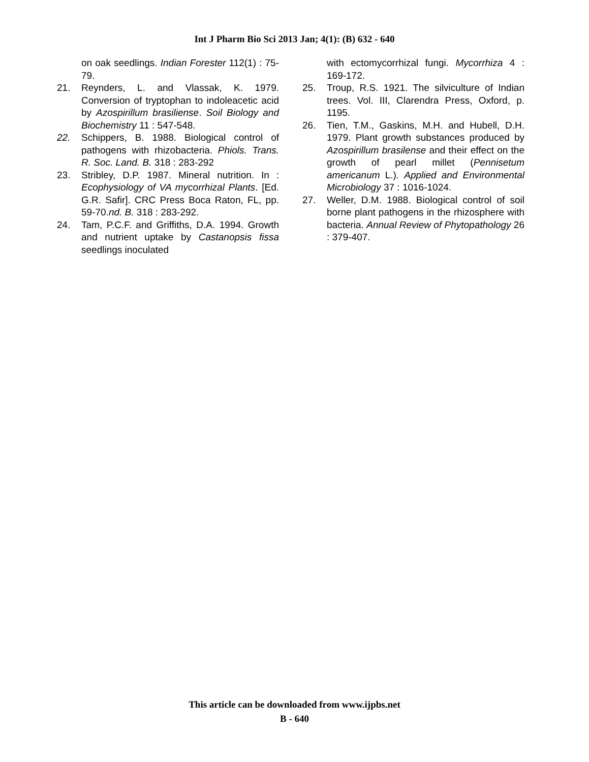Int J Pharm Bio Sci 2013 Jan; 4(1): (B) 632 - 640
on oak seedlings. Indian Forester 112(1) : 75-79.
21. Reynders, L. and Vlassak, K. 1979. Conversion of tryptophan to indoleacetic acid by Azospirillum brasiliense. Soil Biology and Biochemistry 11 : 547-548.
22. Schippers, B. 1988. Biological control of pathogens with rhizobacteria. Phiols. Trans. R. Soc. Land. B. 318 : 283-292
23. Stribley, D.P. 1987. Mineral nutrition. In : Ecophysiology of VA mycorrhizal Plants. [Ed. G.R. Safir]. CRC Press Boca Raton, FL, pp. 59-70.nd. B. 318 : 283-292.
24. Tam, P.C.F. and Griffiths, D.A. 1994. Growth and nutrient uptake by Castanopsis fissa seedlings inoculated
with ectomycorrhizal fungi. Mycorrhiza 4 : 169-172.
25. Troup, R.S. 1921. The silviculture of Indian trees. Vol. III, Clarendra Press, Oxford, p. 1195.
26. Tien, T.M., Gaskins, M.H. and Hubell, D.H. 1979. Plant growth substances produced by Azospirillum brasilense and their effect on the growth of pearl millet (Pennisetum americanum L.). Applied and Environmental Microbiology 37 : 1016-1024.
27. Weller, D.M. 1988. Biological control of soil borne plant pathogens in the rhizosphere with bacteria. Annual Review of Phytopathology 26 : 379-407.
This article can be downloaded from www.ijpbs.net
B - 640